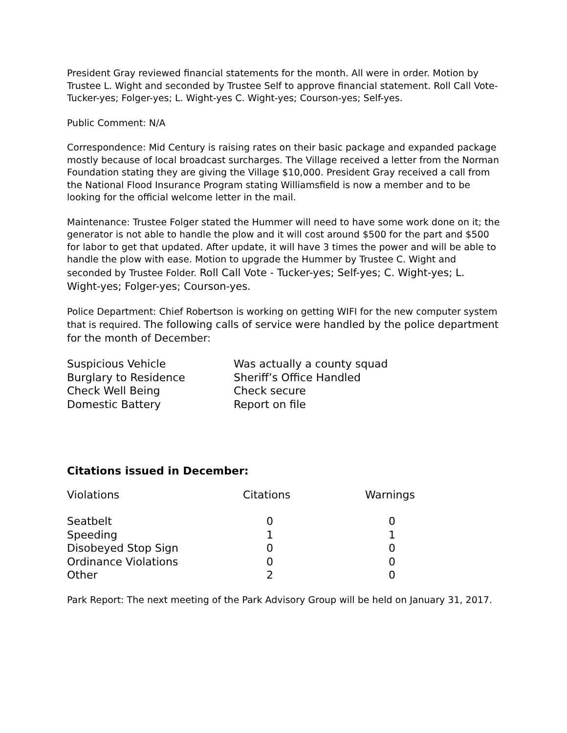President Gray reviewed financial statements for the month. All were in order. Motion by Trustee L. Wight and seconded by Trustee Self to approve financial statement. Roll Call Vote- Tucker-yes; Folger-yes; L. Wight-yes C. Wight-yes; Courson-yes; Self-yes.
Public Comment: N/A
Correspondence: Mid Century is raising rates on their basic package and expanded package mostly because of local broadcast surcharges. The Village received a letter from the Norman Foundation stating they are giving the Village $10,000. President Gray received a call from the National Flood Insurance Program stating Williamsfield is now a member and to be looking for the official welcome letter in the mail.
Maintenance: Trustee Folger stated the Hummer will need to have some work done on it; the generator is not able to handle the plow and it will cost around $500 for the part and $500 for labor to get that updated. After update, it will have 3 times the power and will be able to handle the plow with ease. Motion to upgrade the Hummer by Trustee C. Wight and seconded by Trustee Folder. Roll Call Vote - Tucker-yes; Self-yes; C. Wight-yes; L. Wight-yes; Folger-yes; Courson-yes.
Police Department: Chief Robertson is working on getting WIFI for the new computer system that is required. The following calls of service were handled by the police department for the month of December:
| Suspicious Vehicle | Was actually a county squad |
| Burglary to Residence | Sheriff’s Office Handled |
| Check Well Being | Check secure |
| Domestic Battery | Report on file |
Citations issued in December:
| Violations | Citations | Warnings |
| --- | --- | --- |
| Seatbelt | 0 | 0 |
| Speeding | 1 | 1 |
| Disobeyed Stop Sign | 0 | 0 |
| Ordinance Violations | 0 | 0 |
| Other | 2 | 0 |
Park Report: The next meeting of the Park Advisory Group will be held on January 31, 2017.